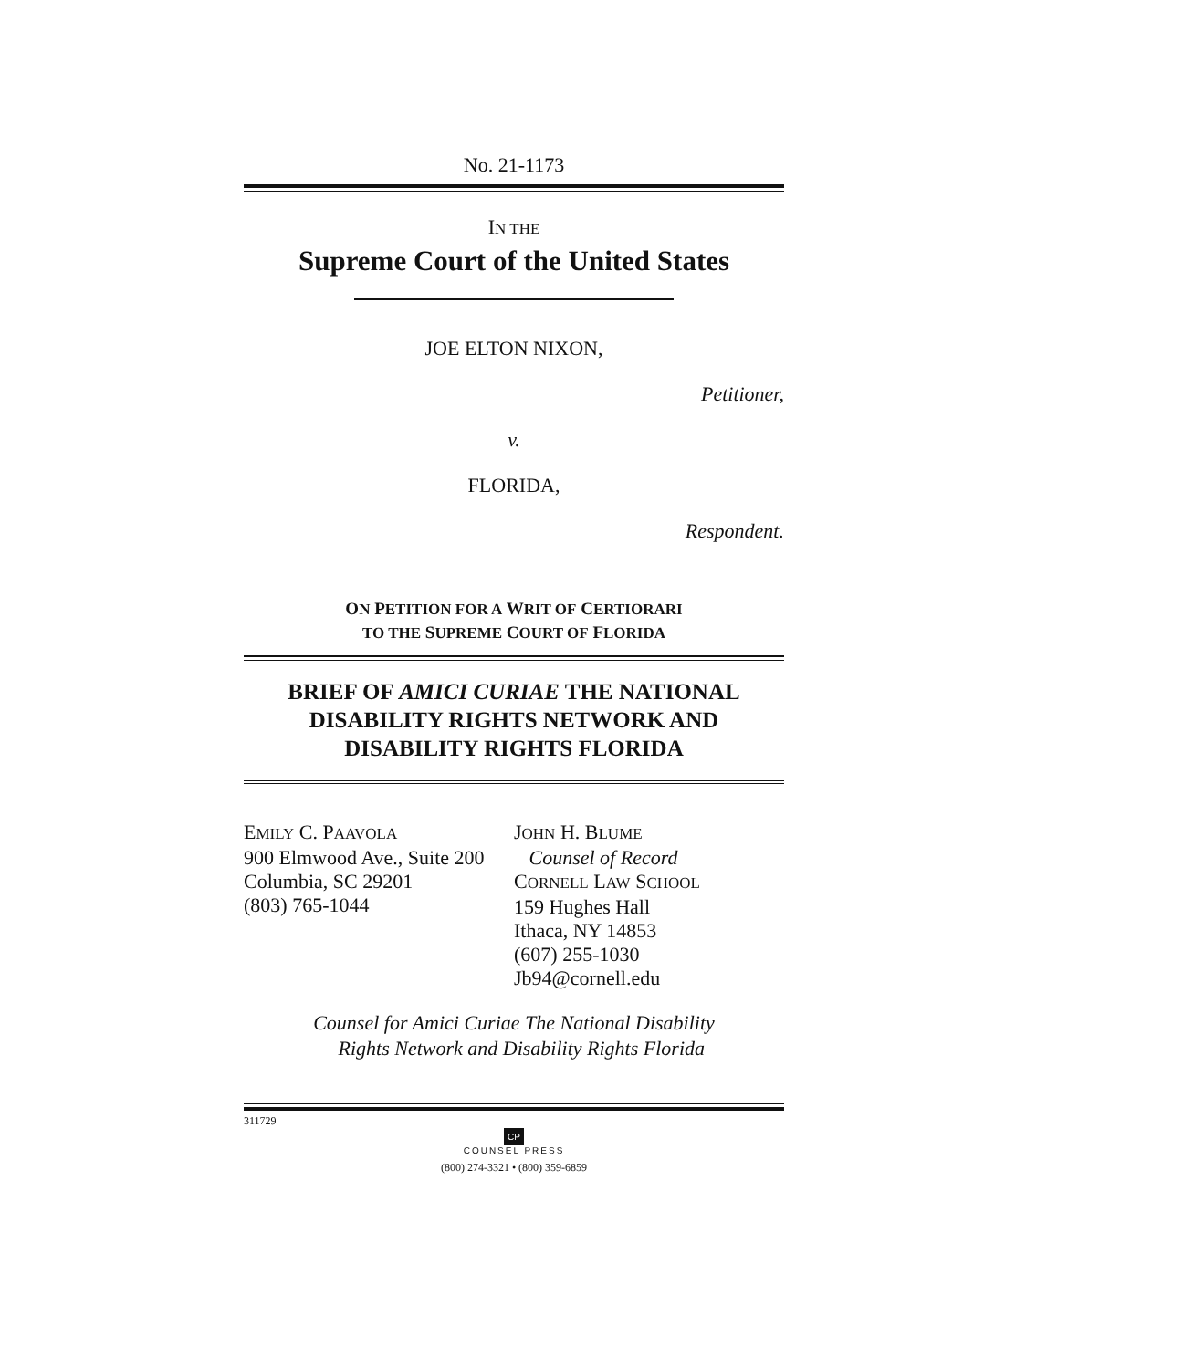No. 21-1173
IN THE
Supreme Court of the United States
JOE ELTON NIXON,
Petitioner,
v.
FLORIDA,
Respondent.
ON PETITION FOR A WRIT OF CERTIORARI
TO THE SUPREME COURT OF FLORIDA
BRIEF OF AMICI CURIAE THE NATIONAL DISABILITY RIGHTS NETWORK AND DISABILITY RIGHTS FLORIDA
EMILY C. PAAVOLA
900 Elmwood Ave., Suite 200
Columbia, SC 29201
(803) 765-1044
JOHN H. BLUME
Counsel of Record
CORNELL LAW SCHOOL
159 Hughes Hall
Ithaca, NY 14853
(607) 255-1030
Jb94@cornell.edu
Counsel for Amici Curiae The National Disability
Rights Network and Disability Rights Florida
311729
CP
COUNSEL PRESS
(800) 274-3321 • (800) 359-6859